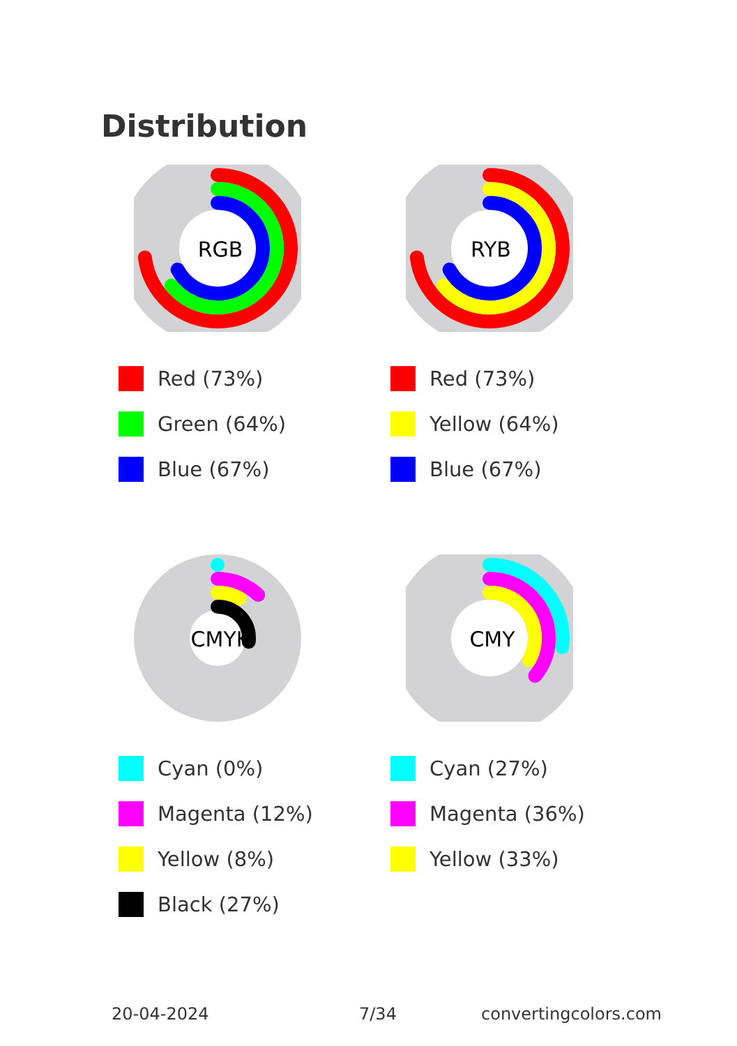Distribution
RGB
Red (73%)
Green (64%)
Blue (67%)
RYB
Red (73%)
Yellow (64%)
Blue (67%)
CMYK
Cyan (0%)
Magenta (12%)
Yellow (8%)
Black (27%)
CMY
Cyan (27%)
Magenta (36%)
Yellow (33%)
20-04-2024 7/34 convertingcolors.com